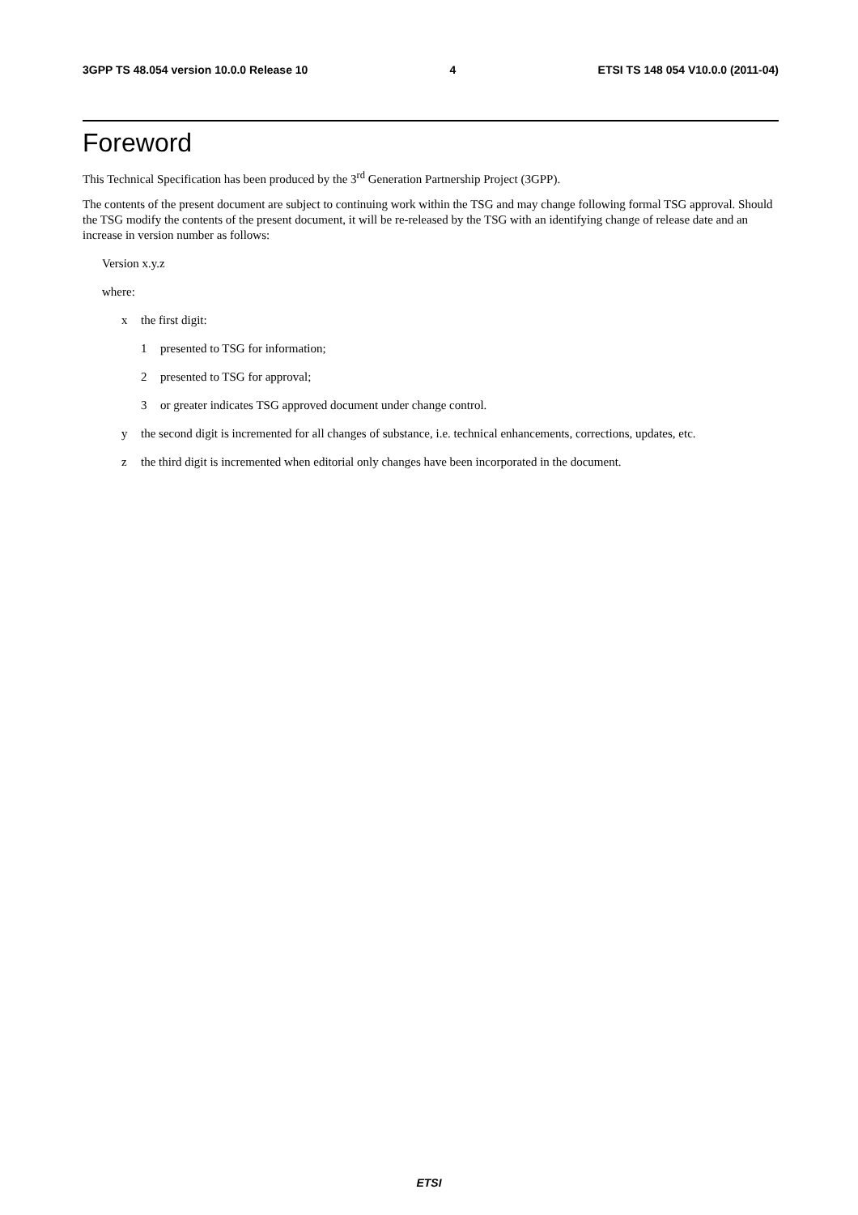3GPP TS 48.054 version 10.0.0 Release 10 4 ETSI TS 148 054 V10.0.0 (2011-04)
Foreword
This Technical Specification has been produced by the 3<sup>rd</sup> Generation Partnership Project (3GPP).
The contents of the present document are subject to continuing work within the TSG and may change following formal TSG approval. Should the TSG modify the contents of the present document, it will be re-released by the TSG with an identifying change of release date and an increase in version number as follows:
Version x.y.z
where:
x the first digit:
1 presented to TSG for information;
2 presented to TSG for approval;
3 or greater indicates TSG approved document under change control.
y the second digit is incremented for all changes of substance, i.e. technical enhancements, corrections, updates, etc.
z the third digit is incremented when editorial only changes have been incorporated in the document.
ETSI